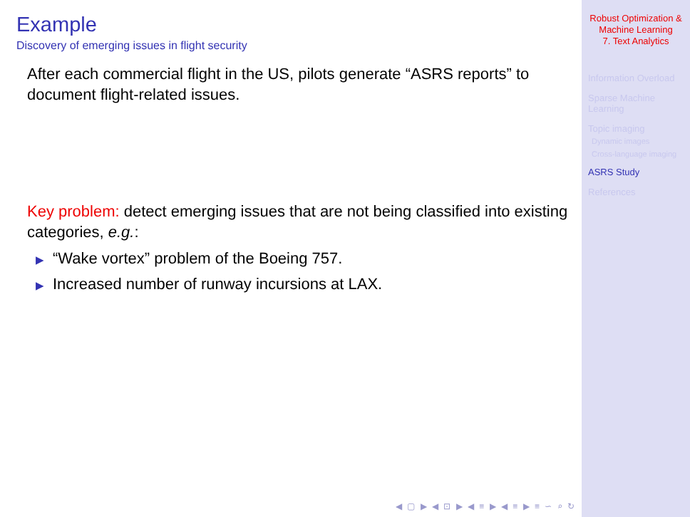Example
Discovery of emerging issues in flight security
After each commercial flight in the US, pilots generate “ASRS reports” to document flight-related issues.
Key problem: detect emerging issues that are not being classified into existing categories, e.g.:
▶ “Wake vortex” problem of the Boeing 757.
▶ Increased number of runway incursions at LAX.
◀ ▢ ▶ ◀ ⊡ ▶ ◀ ≡ ▶ ◀ ≡ ▶ ≡ ∽ ⌕ ↻
Robust Optimization &
Machine Learning
7. Text Analytics
Information Overload
Sparse Machine
Learning
Topic imaging
Dynamic images
Cross-language imaging
ASRS Study
References